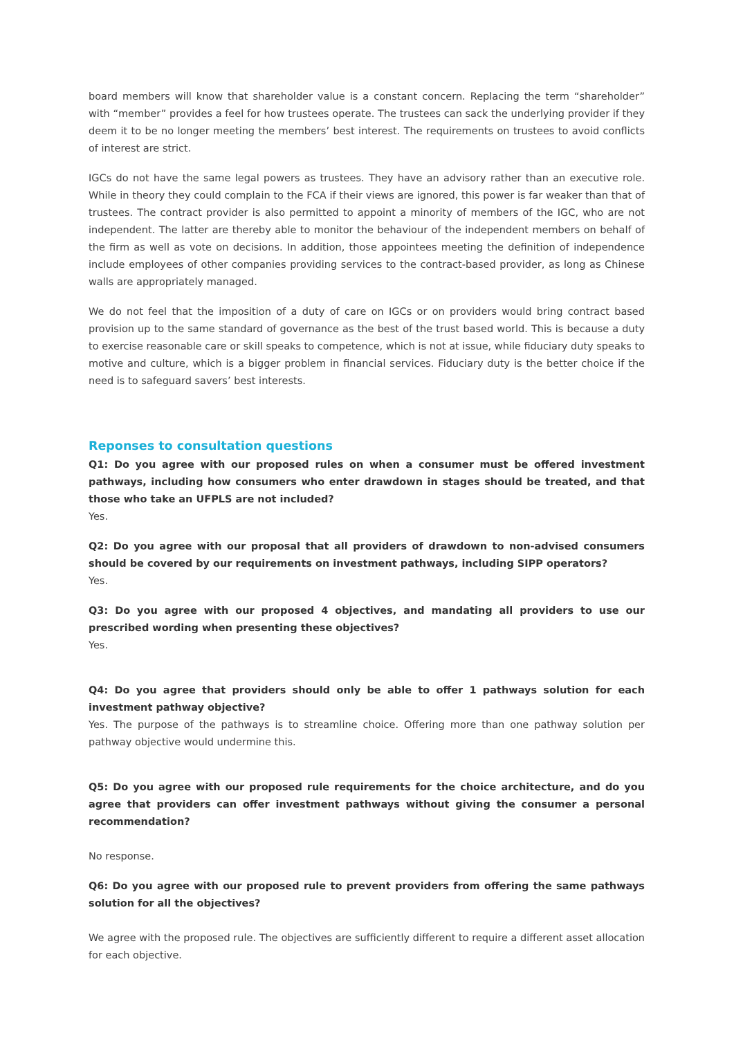board members will know that shareholder value is a constant concern. Replacing the term “shareholder” with “member” provides a feel for how trustees operate. The trustees can sack the underlying provider if they deem it to be no longer meeting the members’ best interest. The requirements on trustees to avoid conflicts of interest are strict.
IGCs do not have the same legal powers as trustees. They have an advisory rather than an executive role. While in theory they could complain to the FCA if their views are ignored, this power is far weaker than that of trustees. The contract provider is also permitted to appoint a minority of members of the IGC, who are not independent. The latter are thereby able to monitor the behaviour of the independent members on behalf of the firm as well as vote on decisions. In addition, those appointees meeting the definition of independence include employees of other companies providing services to the contract-based provider, as long as Chinese walls are appropriately managed.
We do not feel that the imposition of a duty of care on IGCs or on providers would bring contract based provision up to the same standard of governance as the best of the trust based world. This is because a duty to exercise reasonable care or skill speaks to competence, which is not at issue, while fiduciary duty speaks to motive and culture, which is a bigger problem in financial services. Fiduciary duty is the better choice if the need is to safeguard savers’ best interests.
Reponses to consultation questions
Q1: Do you agree with our proposed rules on when a consumer must be offered investment pathways, including how consumers who enter drawdown in stages should be treated, and that those who take an UFPLS are not included?
Yes.
Q2: Do you agree with our proposal that all providers of drawdown to non-advised consumers should be covered by our requirements on investment pathways, including SIPP operators?
Yes.
Q3: Do you agree with our proposed 4 objectives, and mandating all providers to use our prescribed wording when presenting these objectives?
Yes.
Q4: Do you agree that providers should only be able to offer 1 pathways solution for each investment pathway objective?
Yes. The purpose of the pathways is to streamline choice. Offering more than one pathway solution per pathway objective would undermine this.
Q5: Do you agree with our proposed rule requirements for the choice architecture, and do you agree that providers can offer investment pathways without giving the consumer a personal recommendation?
No response.
Q6: Do you agree with our proposed rule to prevent providers from offering the same pathways solution for all the objectives?
We agree with the proposed rule. The objectives are sufficiently different to require a different asset allocation for each objective.